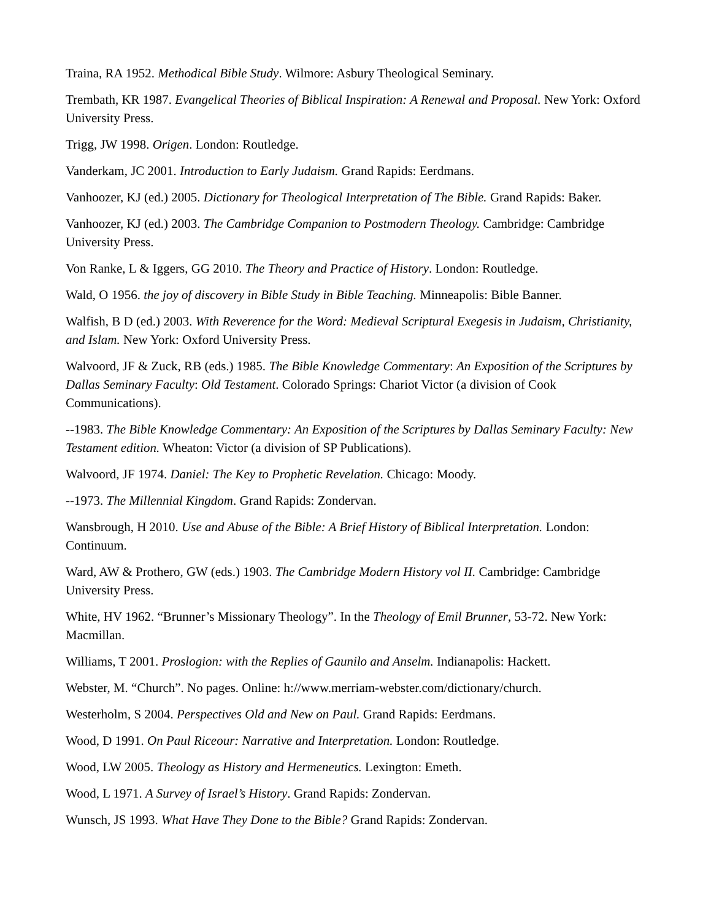Traina, RA 1952. Methodical Bible Study. Wilmore: Asbury Theological Seminary.
Trembath, KR 1987. Evangelical Theories of Biblical Inspiration: A Renewal and Proposal. New York: Oxford University Press.
Trigg, JW 1998. Origen. London: Routledge.
Vanderkam, JC 2001. Introduction to Early Judaism. Grand Rapids: Eerdmans.
Vanhoozer, KJ (ed.) 2005. Dictionary for Theological Interpretation of The Bible. Grand Rapids: Baker.
Vanhoozer, KJ (ed.) 2003. The Cambridge Companion to Postmodern Theology. Cambridge: Cambridge University Press.
Von Ranke, L & Iggers, GG 2010. The Theory and Practice of History. London: Routledge.
Wald, O 1956. the joy of discovery in Bible Study in Bible Teaching. Minneapolis: Bible Banner.
Walfish, B D (ed.) 2003. With Reverence for the Word: Medieval Scriptural Exegesis in Judaism, Christianity, and Islam. New York: Oxford University Press.
Walvoord, JF & Zuck, RB (eds.) 1985. The Bible Knowledge Commentary: An Exposition of the Scriptures by Dallas Seminary Faculty: Old Testament. Colorado Springs: Chariot Victor (a division of Cook Communications).
--1983. The Bible Knowledge Commentary: An Exposition of the Scriptures by Dallas Seminary Faculty: New Testament edition. Wheaton: Victor (a division of SP Publications).
Walvoord, JF 1974. Daniel: The Key to Prophetic Revelation. Chicago: Moody.
--1973. The Millennial Kingdom. Grand Rapids: Zondervan.
Wansbrough, H 2010. Use and Abuse of the Bible: A Brief History of Biblical Interpretation. London: Continuum.
Ward, AW & Prothero, GW (eds.) 1903. The Cambridge Modern History vol II. Cambridge: Cambridge University Press.
White, HV 1962. “Brunner’s Missionary Theology”. In the Theology of Emil Brunner, 53-72. New York: Macmillan.
Williams, T 2001. Proslogion: with the Replies of Gaunilo and Anselm. Indianapolis: Hackett.
Webster, M. “Church”. No pages. Online: h://www.merriam-webster.com/dictionary/church.
Westerholm, S 2004. Perspectives Old and New on Paul. Grand Rapids: Eerdmans.
Wood, D 1991. On Paul Riceour: Narrative and Interpretation. London: Routledge.
Wood, LW 2005. Theology as History and Hermeneutics. Lexington: Emeth.
Wood, L 1971. A Survey of Israel’s History. Grand Rapids: Zondervan.
Wunsch, JS 1993. What Have They Done to the Bible? Grand Rapids: Zondervan.